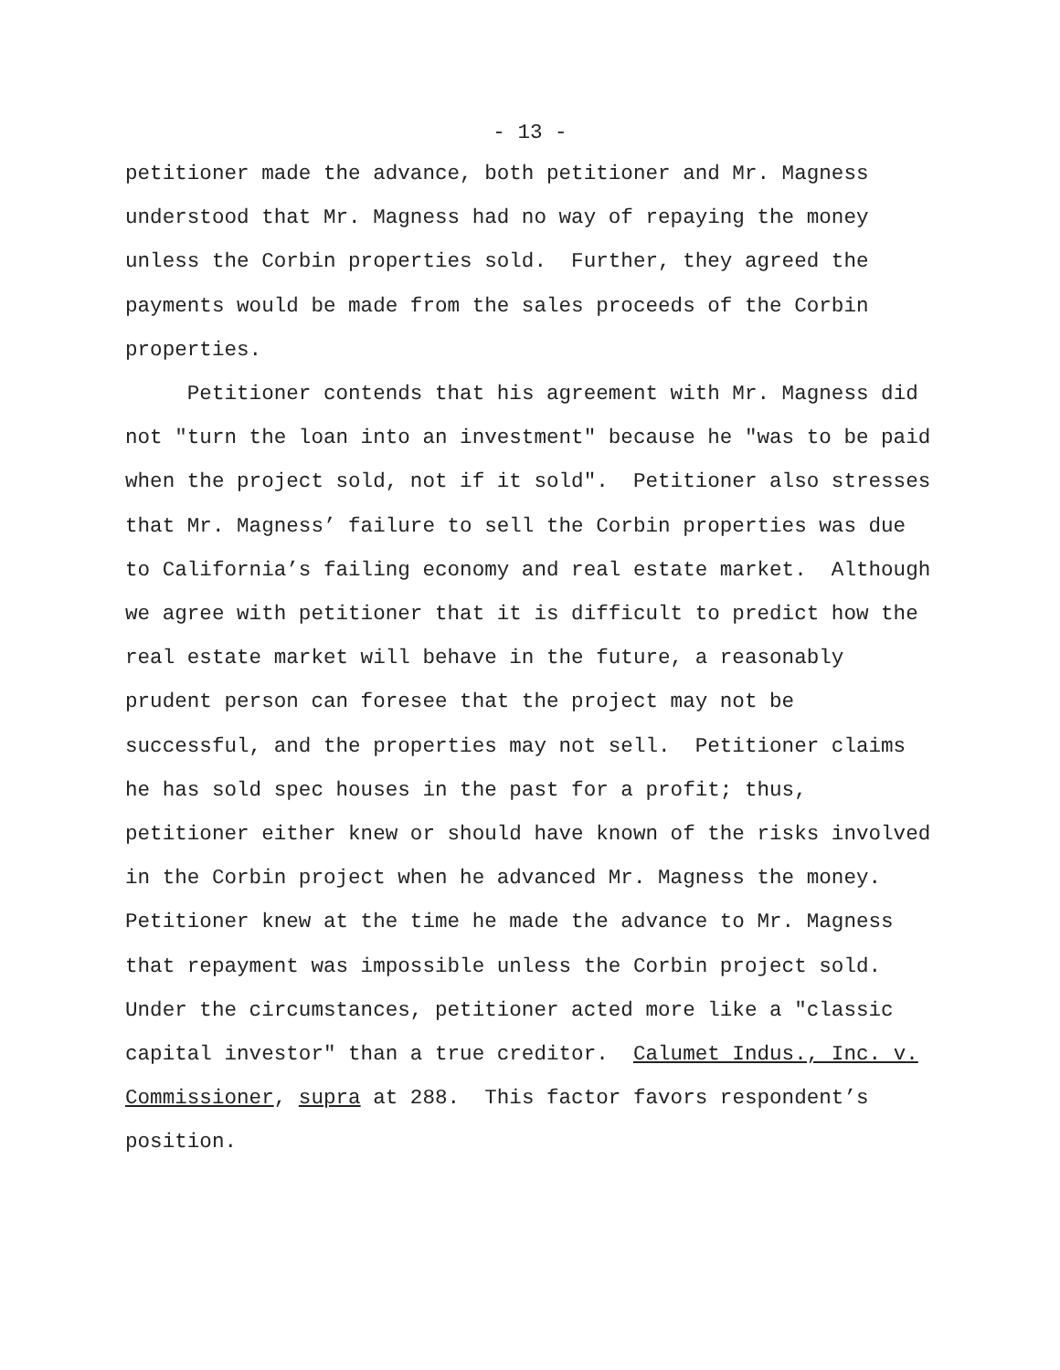- 13 -
petitioner made the advance, both petitioner and Mr. Magness
understood that Mr. Magness had no way of repaying the money
unless the Corbin properties sold. Further, they agreed the
payments would be made from the sales proceeds of the Corbin
properties.
Petitioner contends that his agreement with Mr. Magness did
not "turn the loan into an investment" because he "was to be paid
when the project sold, not if it sold". Petitioner also stresses
that Mr. Magness’ failure to sell the Corbin properties was due
to California’s failing economy and real estate market. Although
we agree with petitioner that it is difficult to predict how the
real estate market will behave in the future, a reasonably
prudent person can foresee that the project may not be
successful, and the properties may not sell. Petitioner claims
he has sold spec houses in the past for a profit; thus,
petitioner either knew or should have known of the risks involved
in the Corbin project when he advanced Mr. Magness the money.
Petitioner knew at the time he made the advance to Mr. Magness
that repayment was impossible unless the Corbin project sold.
Under the circumstances, petitioner acted more like a "classic
capital investor" than a true creditor. Calumet Indus., Inc. v.
Commissioner, supra at 288. This factor favors respondent’s
position.